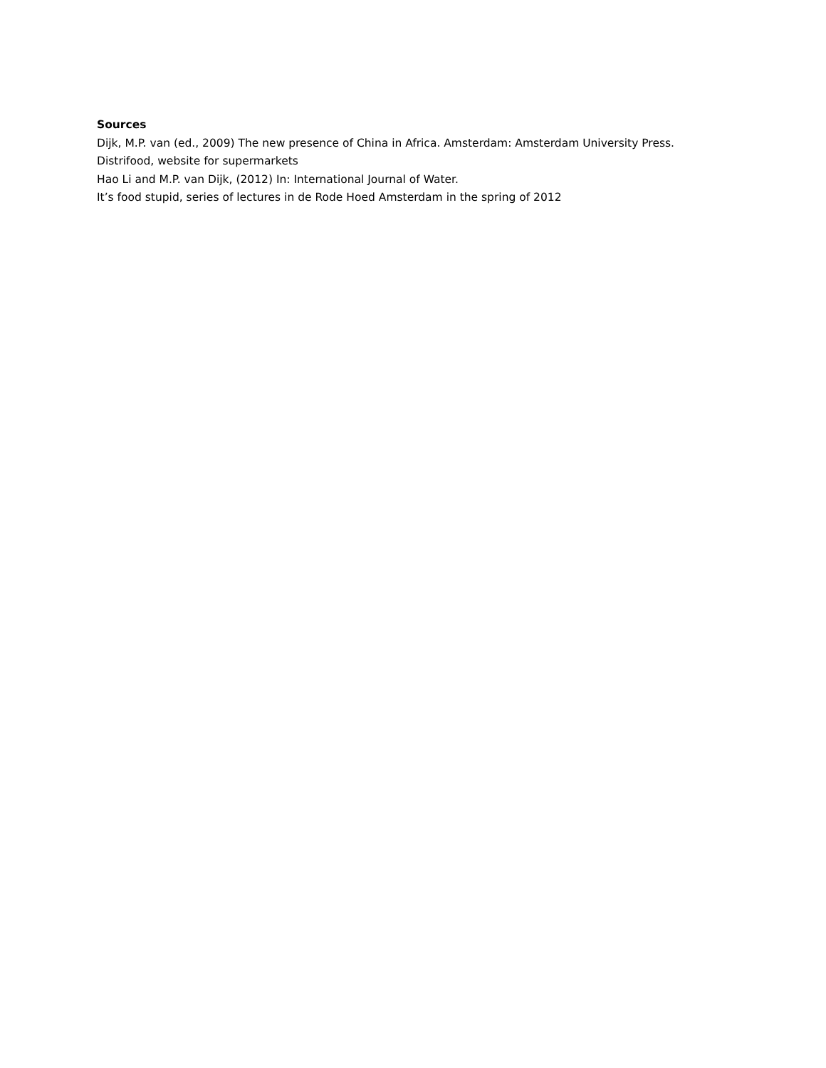Sources
Dijk, M.P. van (ed., 2009) The new presence of China in Africa. Amsterdam: Amsterdam University Press.
Distrifood, website for supermarkets
Hao Li and M.P. van Dijk, (2012) In: International Journal of Water.
It’s food stupid, series of lectures in de Rode Hoed Amsterdam in the spring of 2012